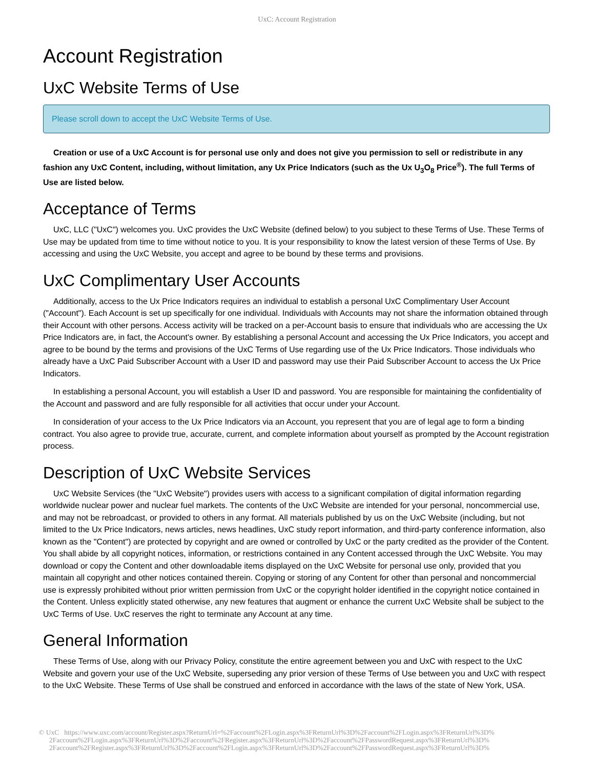UxC: Account Registration
Account Registration
UxC Website Terms of Use
Please scroll down to accept the UxC Website Terms of Use.
Creation or use of a UxC Account is for personal use only and does not give you permission to sell or redistribute in any fashion any UxC Content, including, without limitation, any Ux Price Indicators (such as the Ux U<sub>3</sub>O<sub>8</sub> Price<sup>®</sup>). The full Terms of Use are listed below.
Acceptance of Terms
UxC, LLC ("UxC") welcomes you. UxC provides the UxC Website (defined below) to you subject to these Terms of Use. These Terms of Use may be updated from time to time without notice to you. It is your responsibility to know the latest version of these Terms of Use. By accessing and using the UxC Website, you accept and agree to be bound by these terms and provisions.
UxC Complimentary User Accounts
Additionally, access to the Ux Price Indicators requires an individual to establish a personal UxC Complimentary User Account ("Account"). Each Account is set up specifically for one individual. Individuals with Accounts may not share the information obtained through their Account with other persons. Access activity will be tracked on a per-Account basis to ensure that individuals who are accessing the Ux Price Indicators are, in fact, the Account's owner. By establishing a personal Account and accessing the Ux Price Indicators, you accept and agree to be bound by the terms and provisions of the UxC Terms of Use regarding use of the Ux Price Indicators. Those individuals who already have a UxC Paid Subscriber Account with a User ID and password may use their Paid Subscriber Account to access the Ux Price Indicators.
In establishing a personal Account, you will establish a User ID and password. You are responsible for maintaining the confidentiality of the Account and password and are fully responsible for all activities that occur under your Account.
In consideration of your access to the Ux Price Indicators via an Account, you represent that you are of legal age to form a binding contract. You also agree to provide true, accurate, current, and complete information about yourself as prompted by the Account registration process.
Description of UxC Website Services
UxC Website Services (the "UxC Website") provides users with access to a significant compilation of digital information regarding worldwide nuclear power and nuclear fuel markets. The contents of the UxC Website are intended for your personal, noncommercial use, and may not be rebroadcast, or provided to others in any format. All materials published by us on the UxC Website (including, but not limited to the Ux Price Indicators, news articles, news headlines, UxC study report information, and third-party conference information, also known as the "Content") are protected by copyright and are owned or controlled by UxC or the party credited as the provider of the Content. You shall abide by all copyright notices, information, or restrictions contained in any Content accessed through the UxC Website. You may download or copy the Content and other downloadable items displayed on the UxC Website for personal use only, provided that you maintain all copyright and other notices contained therein. Copying or storing of any Content for other than personal and noncommercial use is expressly prohibited without prior written permission from UxC or the copyright holder identified in the copyright notice contained in the Content. Unless explicitly stated otherwise, any new features that augment or enhance the current UxC Website shall be subject to the UxC Terms of Use. UxC reserves the right to terminate any Account at any time.
General Information
These Terms of Use, along with our Privacy Policy, constitute the entire agreement between you and UxC with respect to the UxC Website and govern your use of the UxC Website, superseding any prior version of these Terms of Use between you and UxC with respect to the UxC Website. These Terms of Use shall be construed and enforced in accordance with the laws of the state of New York, USA.
© UxC https://www.uxc.com/account/Register.aspx?ReturnUrl=%2Faccount%2FLogin.aspx%3FReturnUrl%3D%2Faccount%2FLogin.aspx%3FReturnUrl%3D%
2Faccount%2FLogin.aspx%3FReturnUrl%3D%2Faccount%2FRegister.aspx%3FReturnUrl%3D%2Faccount%2FPasswordRequest.aspx%3FReturnUrl%3D%
2Faccount%2FRegister.aspx%3FReturnUrl%3D%2Faccount%2FLogin.aspx%3FReturnUrl%3D%2Faccount%2FPasswordRequest.aspx%3FReturnUrl%3D%